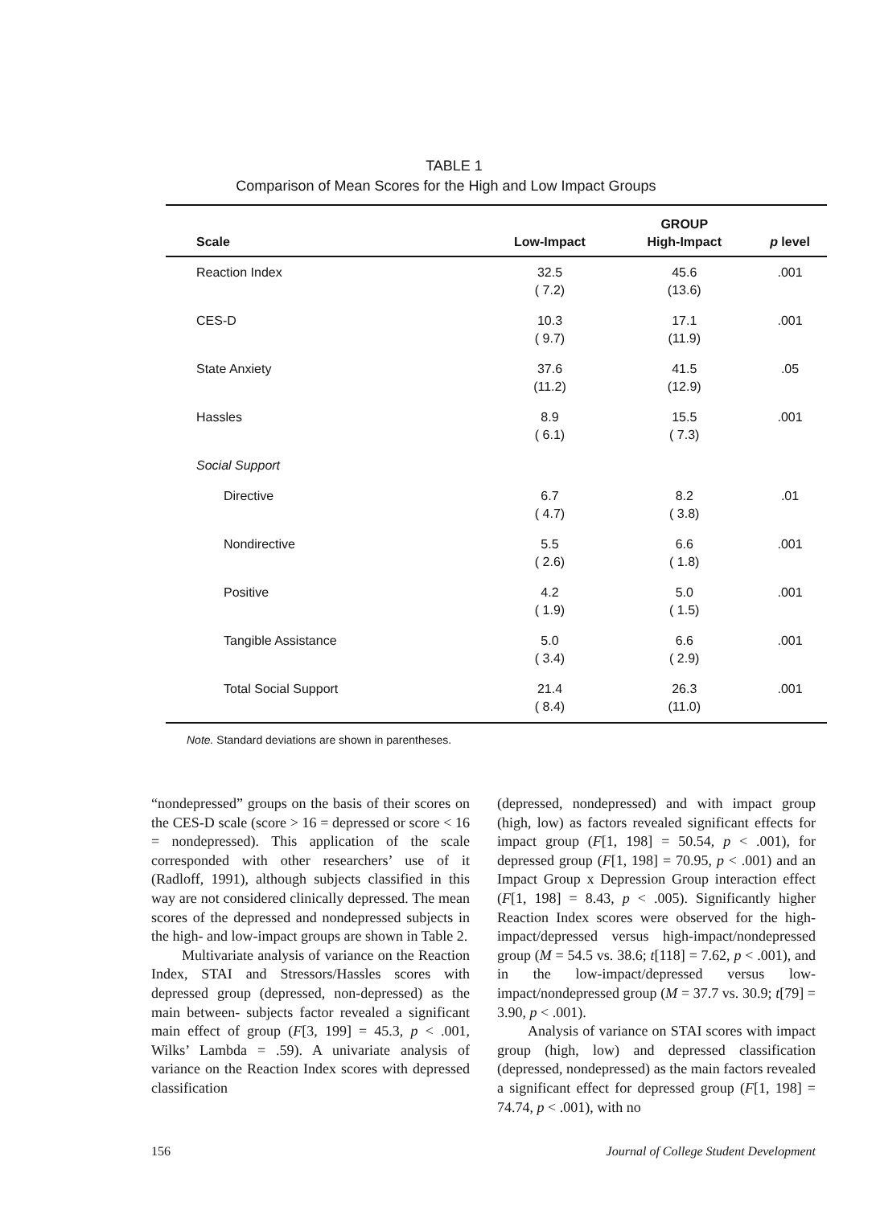TABLE 1
Comparison of Mean Scores for the High and Low Impact Groups
| | | GROUP | |
| --- | --- | --- | --- |
| Scale | Low-Impact | High-Impact | p level |
| Reaction Index | 32.5 ( 7.2) | 45.6 (13.6) | .001 |
| CES-D | 10.3 ( 9.7) | 17.1 (11.9) | .001 |
| State Anxiety | 37.6 (11.2) | 41.5 (12.9) | .05 |
| Hassles | 8.9 ( 6.1) | 15.5 ( 7.3) | .001 |
| Social Support | | | |
| Directive | 6.7 ( 4.7) | 8.2 ( 3.8) | .01 |
| Nondirective | 5.5 ( 2.6) | 6.6 ( 1.8) | .001 |
| Positive | 4.2 ( 1.9) | 5.0 ( 1.5) | .001 |
| Tangible Assistance | 5.0 ( 3.4) | 6.6 ( 2.9) | .001 |
| Total Social Support | 21.4 ( 8.4) | 26.3 (11.0) | .001 |
Note. Standard deviations are shown in parentheses.
“nondepressed” groups on the basis of their scores on the CES-D scale (score > 16 = depressed or score < 16 = nondepressed). This application of the scale corresponded with other researchers’ use of it (Radloff, 1991), although subjects classified in this way are not considered clinically depressed. The mean scores of the depressed and nondepressed subjects in the high- and low-impact groups are shown in Table 2.
Multivariate analysis of variance on the Reaction Index, STAI and Stressors/Hassles scores with depressed group (depressed, non-depressed) as the main between- subjects factor revealed a significant main effect of group (F[3, 199] = 45.3, p < .001, Wilks’ Lambda = .59). A univariate analysis of variance on the Reaction Index scores with depressed classification
(depressed, nondepressed) and with impact group (high, low) as factors revealed significant effects for impact group (F[1, 198] = 50.54, p < .001), for depressed group (F[1, 198] = 70.95, p < .001) and an Impact Group x Depression Group interaction effect (F[1, 198] = 8.43, p < .005). Significantly higher Reaction Index scores were observed for the high-impact/depressed versus high-impact/nondepressed group (M = 54.5 vs. 38.6; t[118] = 7.62, p < .001), and in the low-impact/depressed versus low-impact/nondepressed group (M = 37.7 vs. 30.9; t[79] = 3.90, p < .001).
Analysis of variance on STAI scores with impact group (high, low) and depressed classification (depressed, nondepressed) as the main factors revealed a significant effect for depressed group (F[1, 198] = 74.74, p < .001), with no
156 Journal of College Student Development